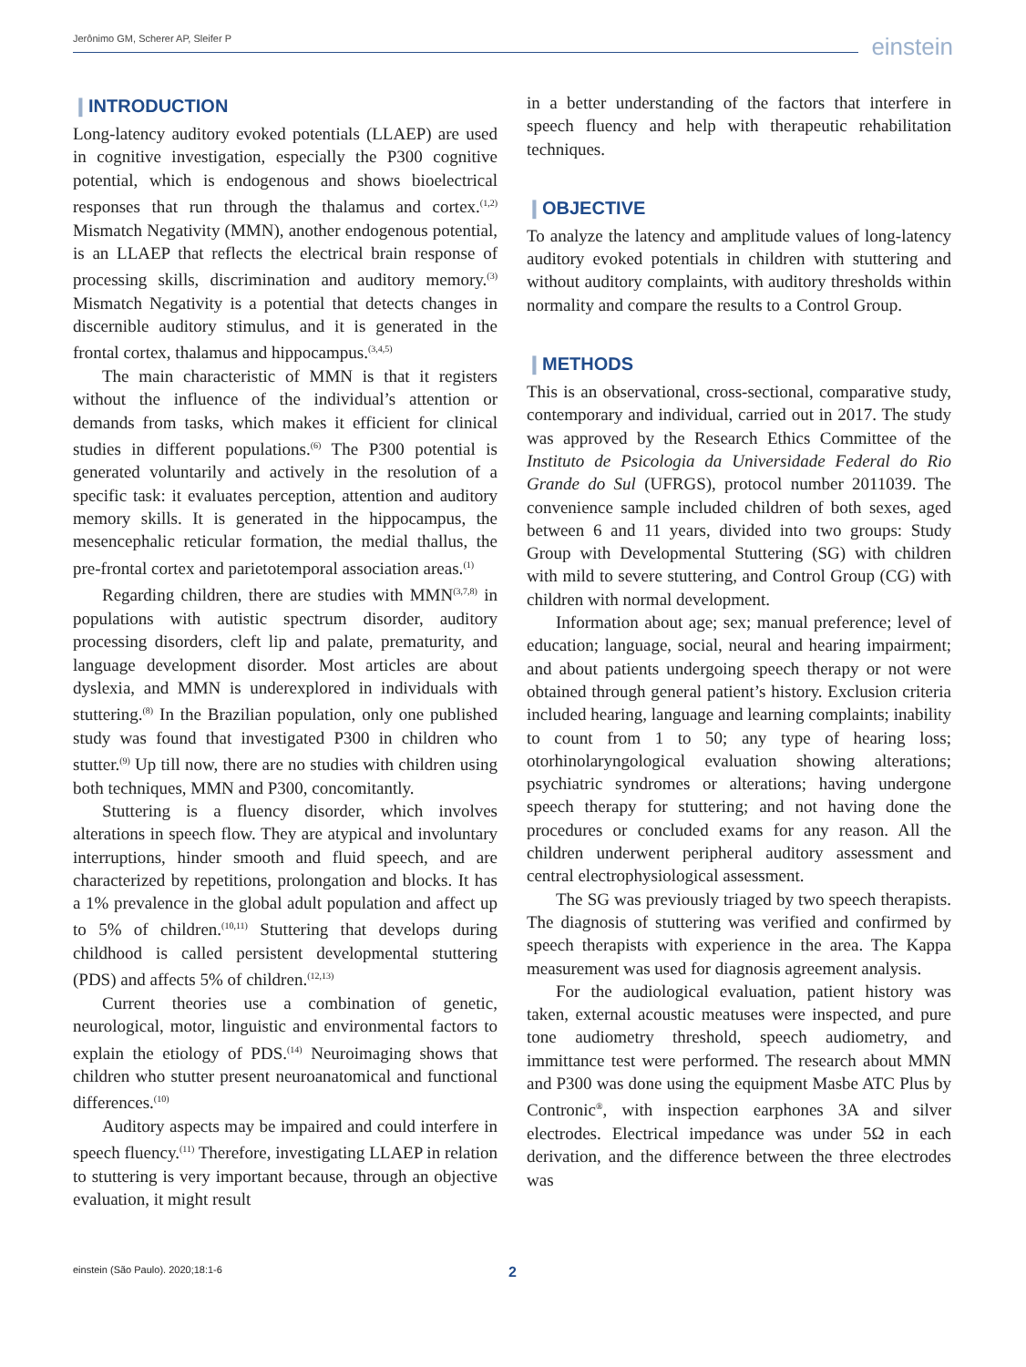Jerônimo GM, Scherer AP, Sleifer P einstein
❙INTRODUCTION
Long-latency auditory evoked potentials (LLAEP) are used in cognitive investigation, especially the P300 cognitive potential, which is endogenous and shows bioelectrical responses that run through the thalamus and cortex.<sup>(1,2)</sup> Mismatch Negativity (MMN), another endogenous potential, is an LLAEP that reflects the electrical brain response of processing skills, discrimination and auditory memory.<sup>(3)</sup> Mismatch Negativity is a potential that detects changes in discernible auditory stimulus, and it is generated in the frontal cortex, thalamus and hippocampus.<sup>(3,4,5)</sup>
The main characteristic of MMN is that it registers without the influence of the individual’s attention or demands from tasks, which makes it efficient for clinical studies in different populations.<sup>(6)</sup> The P300 potential is generated voluntarily and actively in the resolution of a specific task: it evaluates perception, attention and auditory memory skills. It is generated in the hippocampus, the mesencephalic reticular formation, the medial thallus, the pre-frontal cortex and parietotemporal association areas.<sup>(1)</sup>
Regarding children, there are studies with MMN<sup>(3,7,8)</sup> in populations with autistic spectrum disorder, auditory processing disorders, cleft lip and palate, prematurity, and language development disorder. Most articles are about dyslexia, and MMN is underexplored in individuals with stuttering.<sup>(8)</sup> In the Brazilian population, only one published study was found that investigated P300 in children who stutter.<sup>(9)</sup> Up till now, there are no studies with children using both techniques, MMN and P300, concomitantly.
Stuttering is a fluency disorder, which involves alterations in speech flow. They are atypical and involuntary interruptions, hinder smooth and fluid speech, and are characterized by repetitions, prolongation and blocks. It has a 1% prevalence in the global adult population and affect up to 5% of children.<sup>(10,11)</sup> Stuttering that develops during childhood is called persistent developmental stuttering (PDS) and affects 5% of children.<sup>(12,13)</sup>
Current theories use a combination of genetic, neurological, motor, linguistic and environmental factors to explain the etiology of PDS.<sup>(14)</sup> Neuroimaging shows that children who stutter present neuroanatomical and functional differences.<sup>(10)</sup>
Auditory aspects may be impaired and could interfere in speech fluency.<sup>(11)</sup> Therefore, investigating LLAEP in relation to stuttering is very important because, through an objective evaluation, it might result
in a better understanding of the factors that interfere in speech fluency and help with therapeutic rehabilitation techniques.
❙OBJECTIVE
To analyze the latency and amplitude values of long-latency auditory evoked potentials in children with stuttering and without auditory complaints, with auditory thresholds within normality and compare the results to a Control Group.
❙METHODS
This is an observational, cross-sectional, comparative study, contemporary and individual, carried out in 2017. The study was approved by the Research Ethics Committee of the Instituto de Psicologia da Universidade Federal do Rio Grande do Sul (UFRGS), protocol number 2011039. The convenience sample included children of both sexes, aged between 6 and 11 years, divided into two groups: Study Group with Developmental Stuttering (SG) with children with mild to severe stuttering, and Control Group (CG) with children with normal development.
Information about age; sex; manual preference; level of education; language, social, neural and hearing impairment; and about patients undergoing speech therapy or not were obtained through general patient’s history. Exclusion criteria included hearing, language and learning complaints; inability to count from 1 to 50; any type of hearing loss; otorhinolaryngological evaluation showing alterations; psychiatric syndromes or alterations; having undergone speech therapy for stuttering; and not having done the procedures or concluded exams for any reason. All the children underwent peripheral auditory assessment and central electrophysiological assessment.
The SG was previously triaged by two speech therapists. The diagnosis of stuttering was verified and confirmed by speech therapists with experience in the area. The Kappa measurement was used for diagnosis agreement analysis.
For the audiological evaluation, patient history was taken, external acoustic meatuses were inspected, and pure tone audiometry threshold, speech audiometry, and immittance test were performed. The research about MMN and P300 was done using the equipment Masbe ATC Plus by Contronic<sup>®</sup>, with inspection earphones 3A and silver electrodes. Electrical impedance was under 5Ω in each derivation, and the difference between the three electrodes was
einstein (São Paulo). 2020;18:1-6 2